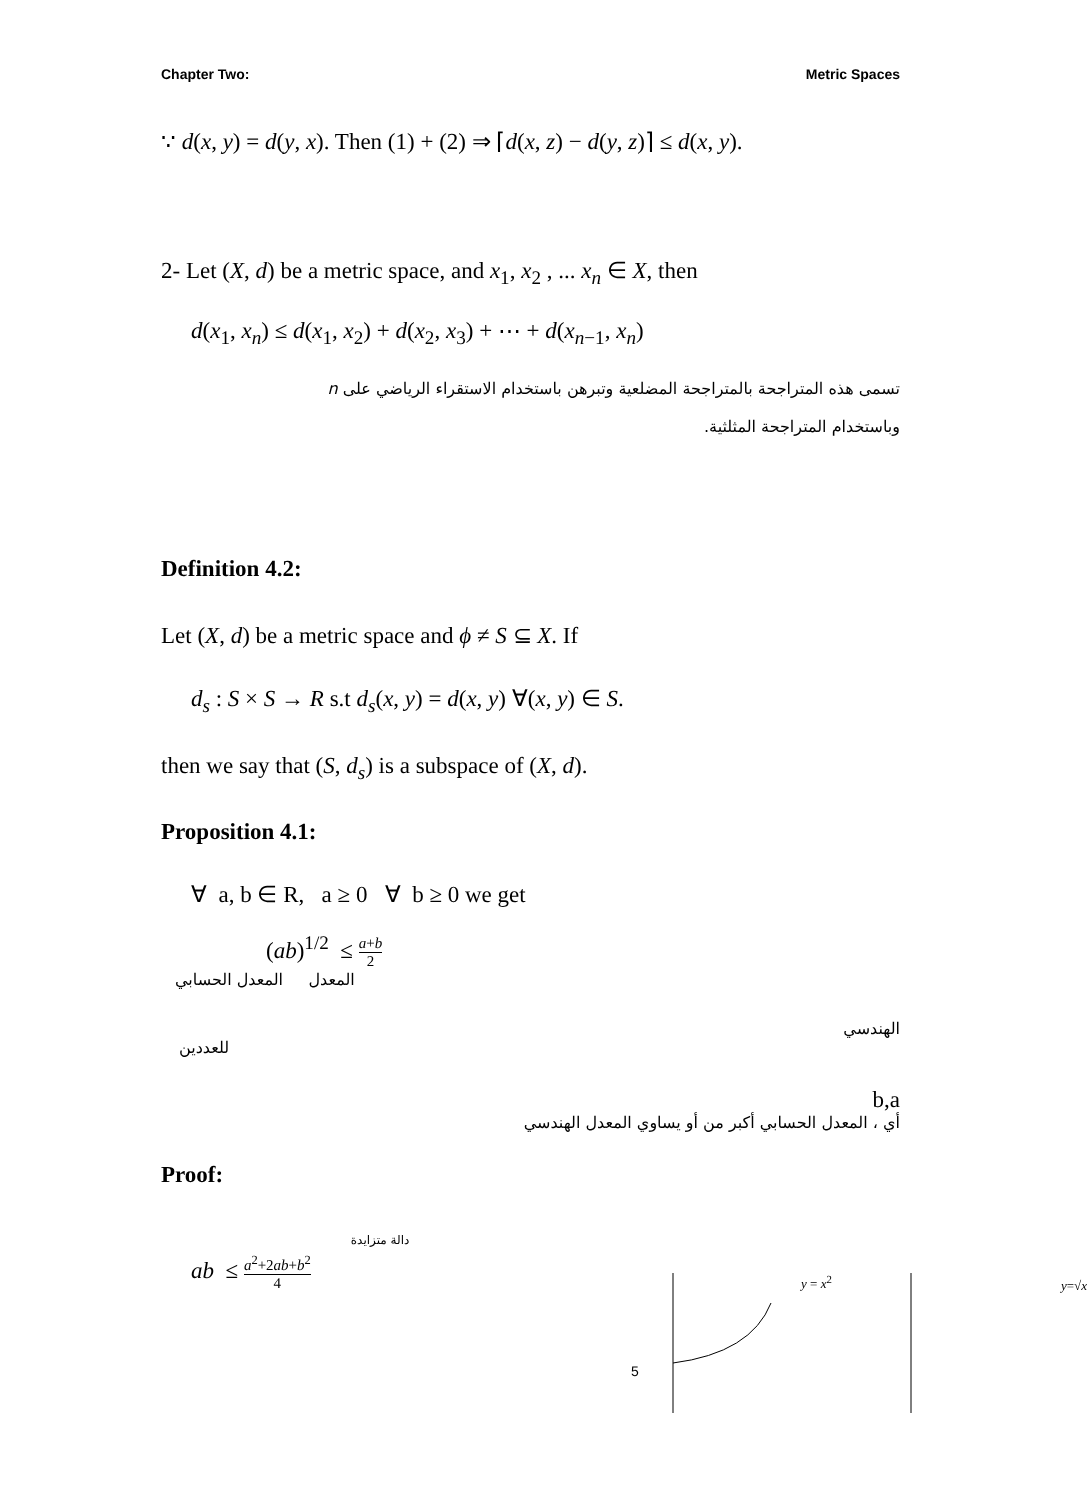Chapter Two: Metric Spaces
∵ d(x, y) = d(y, x). Then (1) + (2) ⇒ ⌈d(x, z) − d(y, z)⌉ ≤ d(x, y).
2- Let (X, d) be a metric space, and x<sub>1</sub>, x<sub>2</sub> , ... x<sub>n</sub> ∈ X, then
d(x<sub>1</sub>, x<sub>n</sub>) ≤ d(x<sub>1</sub>, x<sub>2</sub>) + d(x<sub>2</sub>, x<sub>3</sub>) + ⋯ + d(x<sub>n−1</sub>, x<sub>n</sub>)
تسمى هذه المتراجحة بالمتراجحة المضلعية وتبرهن باستخدام الاستقراء الرياضي على n
وباستخدام المتراجحة المثلثية.
Definition 4.2:
Let (X, d) be a metric space and ϕ ≠ S ⊆ X. If
d<sub>s</sub> : S × S → R s.t d<sub>s</sub>(x, y) = d(x, y) ∀(x, y) ∈ S.
then we say that (S, d<sub>s</sub>) is a subspace of (X, d).
Proposition 4.1:
∀ a, b ∈ R, a ≥ 0 ∀ b ≥ 0 we get
(ab)<sup>1/2</sup> ≤ a+b 2
المعدل المعدل الحسابي
الهندسي
للعددين
b,a
أي ، المعدل الحسابي أكبر من أو يساوي المعدل الهندسي
Proof:
ab ≤ a<sup>2</sup>+2ab+b<sup>2</sup> 4
دالة متزايدة
y = x<sup>2</sup> y=√x
5